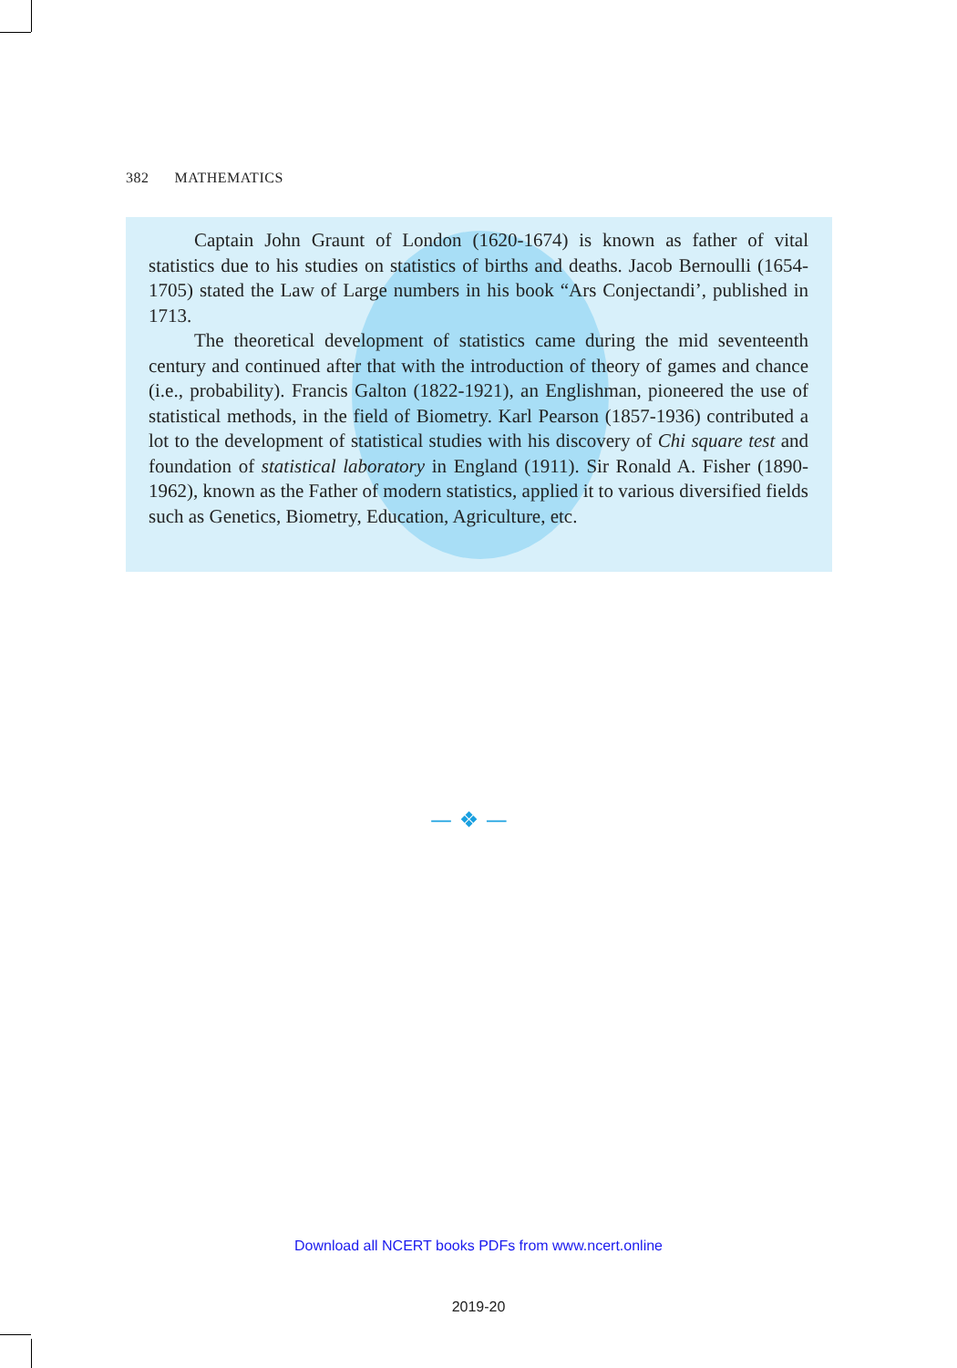382 MATHEMATICS
Captain John Graunt of London (1620-1674) is known as father of vital statistics due to his studies on statistics of births and deaths. Jacob Bernoulli (1654-1705) stated the Law of Large numbers in his book “Ars Conjectandi’, published in 1713.
The theoretical development of statistics came during the mid seventeenth century and continued after that with the introduction of theory of games and chance (i.e., probability). Francis Galton (1822-1921), an Englishman, pioneered the use of statistical methods, in the field of Biometry. Karl Pearson (1857-1936) contributed a lot to the development of statistical studies with his discovery of Chi square test and foundation of statistical laboratory in England (1911). Sir Ronald A. Fisher (1890-1962), known as the Father of modern statistics, applied it to various diversified fields such as Genetics, Biometry, Education, Agriculture, etc.
— ❖ —
Download all NCERT books PDFs from www.ncert.online
2019-20